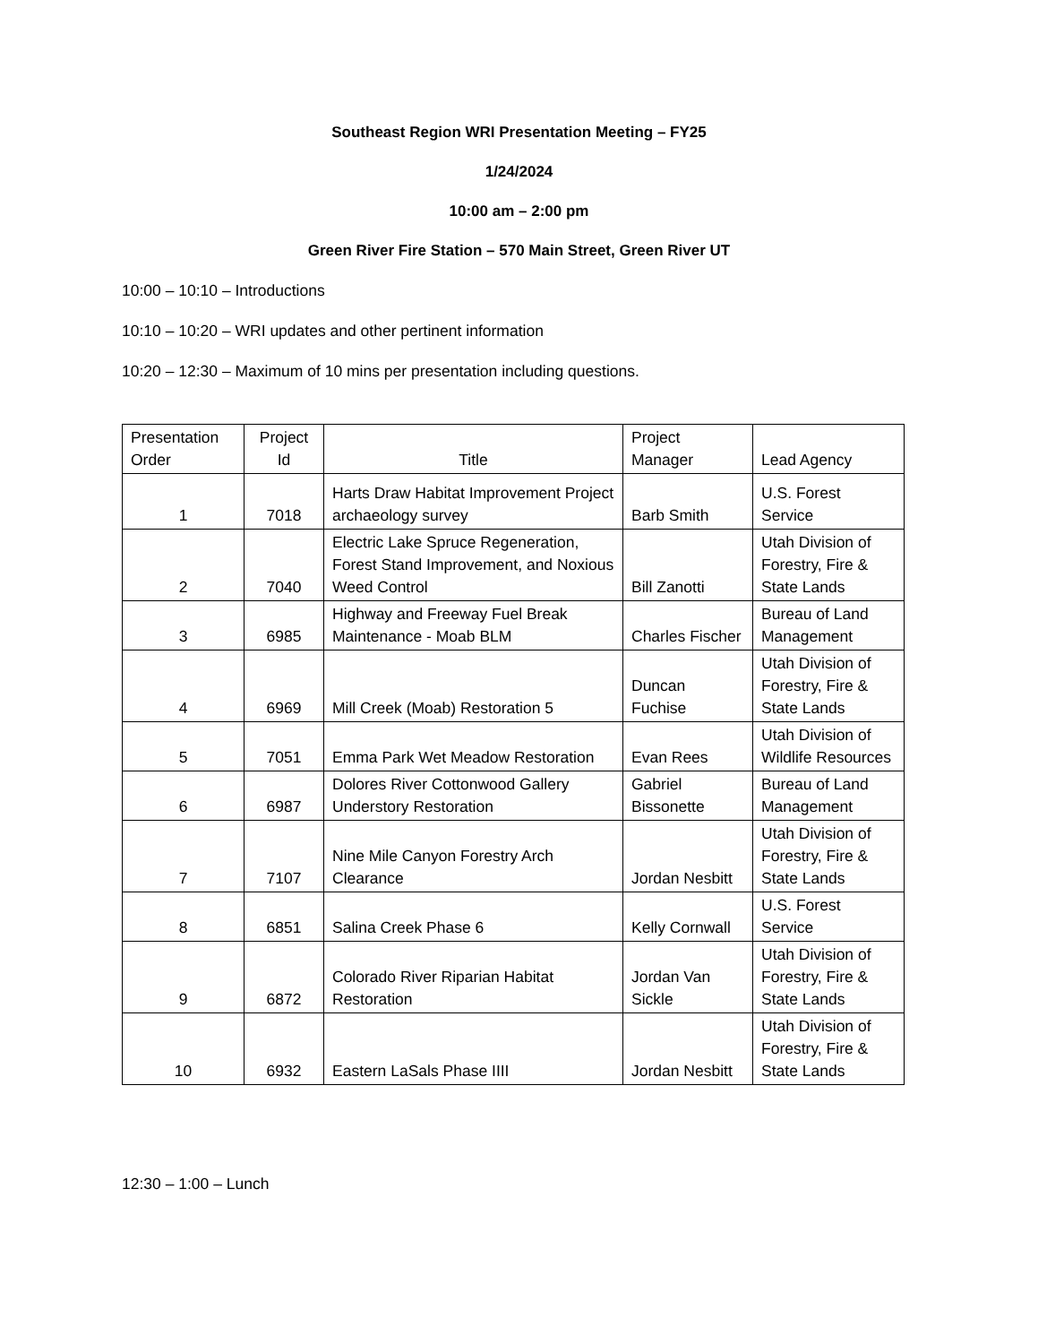Southeast Region WRI Presentation Meeting – FY25
1/24/2024
10:00 am – 2:00 pm
Green River Fire Station – 570 Main Street, Green River UT
10:00 – 10:10 – Introductions
10:10 – 10:20 – WRI updates and other pertinent information
10:20 – 12:30 – Maximum of 10 mins per presentation including questions.
| Presentation Order | Project Id | Title | Project Manager | Lead Agency |
| --- | --- | --- | --- | --- |
| 1 | 7018 | Harts Draw Habitat Improvement Project archaeology survey | Barb Smith | U.S. Forest Service |
| 2 | 7040 | Electric Lake Spruce Regeneration, Forest Stand Improvement, and Noxious Weed Control | Bill Zanotti | Utah Division of Forestry, Fire & State Lands |
| 3 | 6985 | Highway and Freeway Fuel Break Maintenance - Moab BLM | Charles Fischer | Bureau of Land Management |
| 4 | 6969 | Mill Creek (Moab) Restoration 5 | Duncan Fuchise | Utah Division of Forestry, Fire & State Lands |
| 5 | 7051 | Emma Park Wet Meadow Restoration | Evan Rees | Utah Division of Wildlife Resources |
| 6 | 6987 | Dolores River Cottonwood Gallery Understory Restoration | Gabriel Bissonette | Bureau of Land Management |
| 7 | 7107 | Nine Mile Canyon Forestry Arch Clearance | Jordan Nesbitt | Utah Division of Forestry, Fire & State Lands |
| 8 | 6851 | Salina Creek Phase 6 | Kelly Cornwall | U.S. Forest Service |
| 9 | 6872 | Colorado River Riparian Habitat Restoration | Jordan Van Sickle | Utah Division of Forestry, Fire & State Lands |
| 10 | 6932 | Eastern LaSals Phase IIII | Jordan Nesbitt | Utah Division of Forestry, Fire & State Lands |
12:30 – 1:00 – Lunch